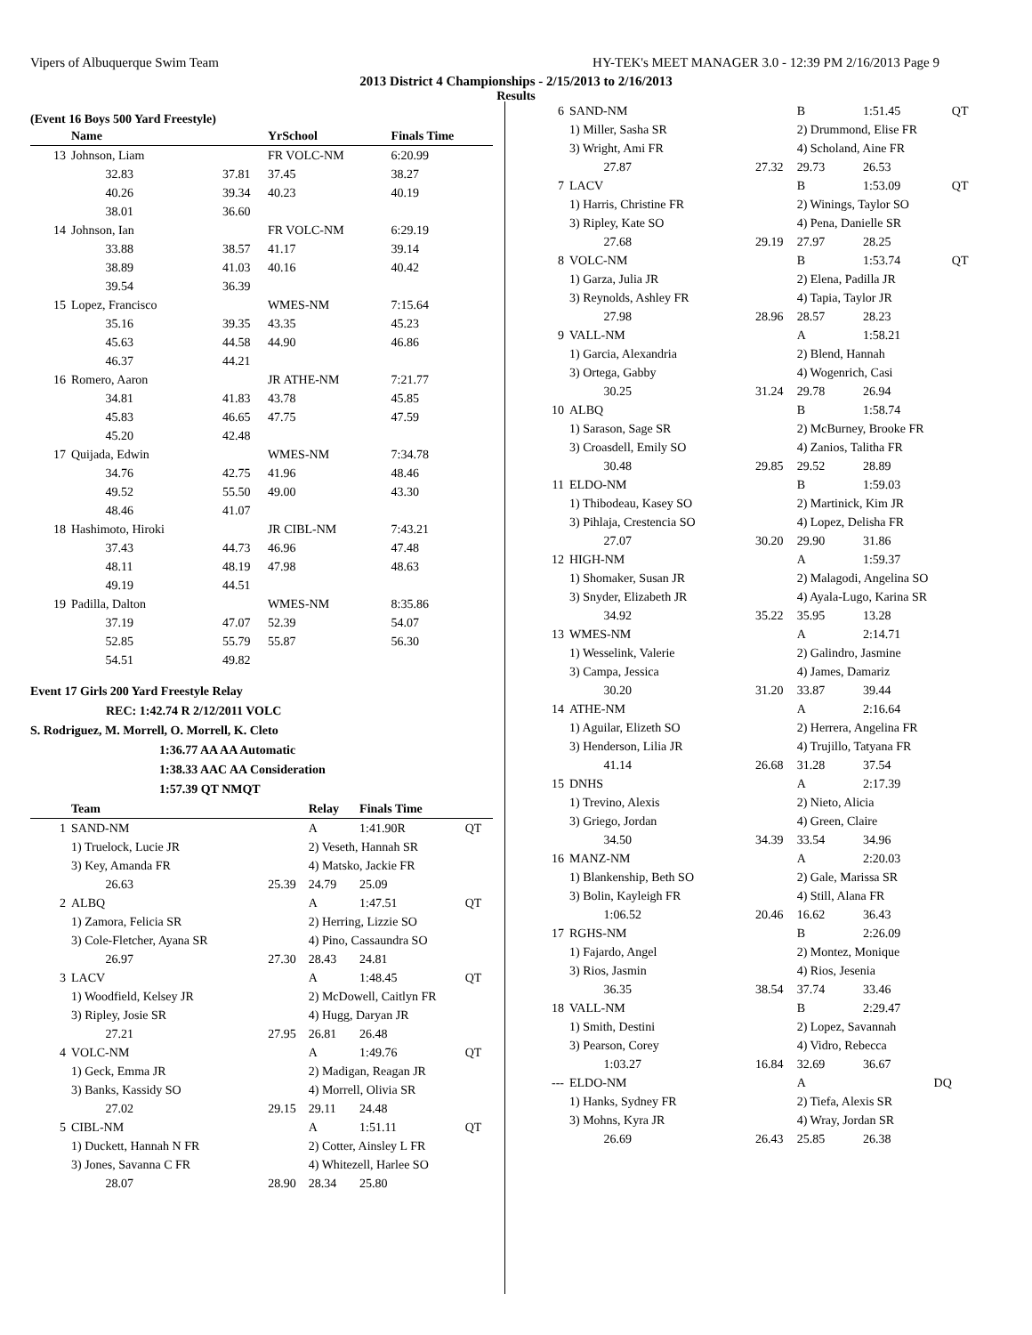Vipers of Albuquerque Swim Team HY-TEK's MEET MANAGER 3.0 - 12:39 PM 2/16/2013 Page 9
2013 District 4 Championships - 2/15/2013 to 2/16/2013
Results
(Event 16 Boys 500 Yard Freestyle)
| | Name | | YrSchool | Finals Time |
| --- | --- | --- | --- | --- |
| 13 | Johnson, Liam | | FR VOLC-NM | 6:20.99 |
| | 32.83 | 37.81 | 37.45 | 38.27 |
| | 40.26 | 39.34 | 40.23 | 40.19 |
| | 38.01 | 36.60 | | |
| 14 | Johnson, Ian | | FR VOLC-NM | 6:29.19 |
| | 33.88 | 38.57 | 41.17 | 39.14 |
| | 38.89 | 41.03 | 40.16 | 40.42 |
| | 39.54 | 36.39 | | |
| 15 | Lopez, Francisco | | WMES-NM | 7:15.64 |
| | 35.16 | 39.35 | 43.35 | 45.23 |
| | 45.63 | 44.58 | 44.90 | 46.86 |
| | 46.37 | 44.21 | | |
| 16 | Romero, Aaron | | JR ATHE-NM | 7:21.77 |
| | 34.81 | 41.83 | 43.78 | 45.85 |
| | 45.83 | 46.65 | 47.75 | 47.59 |
| | 45.20 | 42.48 | | |
| 17 | Quijada, Edwin | | WMES-NM | 7:34.78 |
| | 34.76 | 42.75 | 41.96 | 48.46 |
| | 49.52 | 55.50 | 49.00 | 43.30 |
| | 48.46 | 41.07 | | |
| 18 | Hashimoto, Hiroki | | JR CIBL-NM | 7:43.21 |
| | 37.43 | 44.73 | 46.96 | 47.48 |
| | 48.11 | 48.19 | 47.98 | 48.63 |
| | 49.19 | 44.51 | | |
| 19 | Padilla, Dalton | | WMES-NM | 8:35.86 |
| | 37.19 | 47.07 | 52.39 | 54.07 |
| | 52.85 | 55.79 | 55.87 | 56.30 |
| | 54.51 | 49.82 | | |
Event 17 Girls 200 Yard Freestyle Relay
REC: 1:42.74 R 2/12/2011 VOLC
S. Rodriguez, M. Morrell, O. Morrell, K. Cleto
1:36.77 AA AA Automatic
1:38.33 AAC AA Consideration
1:57.39 QT NMQT
| | Team | | Relay | Finals Time | |
| --- | --- | --- | --- | --- | --- |
| 1 | SAND-NM | | A | 1:41.90R | QT |
| | 1) Truelock, Lucie JR | | 2) Veseth, Hannah SR | | |
| | 3) Key, Amanda FR | | 4) Matsko, Jackie FR | | |
| | 26.63 | 25.39 | 24.79 | 25.09 | |
| 2 | ALBQ | | A | 1:47.51 | QT |
| | 1) Zamora, Felicia SR | | 2) Herring, Lizzie SO | | |
| | 3) Cole-Fletcher, Ayana SR | | 4) Pino, Cassaundra SO | | |
| | 26.97 | 27.30 | 28.43 | 24.81 | |
| 3 | LACV | | A | 1:48.45 | QT |
| | 1) Woodfield, Kelsey JR | | 2) McDowell, Caitlyn FR | | |
| | 3) Ripley, Josie SR | | 4) Hugg, Daryan JR | | |
| | 27.21 | 27.95 | 26.81 | 26.48 | |
| 4 | VOLC-NM | | A | 1:49.76 | QT |
| | 1) Geck, Emma JR | | 2) Madigan, Reagan JR | | |
| | 3) Banks, Kassidy SO | | 4) Morrell, Olivia SR | | |
| | 27.02 | 29.15 | 29.11 | 24.48 | |
| 5 | CIBL-NM | | A | 1:51.11 | QT |
| | 1) Duckett, Hannah N FR | | 2) Cotter, Ainsley L FR | | |
| | 3) Jones, Savanna C FR | | 4) Whitezell, Harlee SO | | |
| | 28.07 | 28.90 | 28.34 | 25.80 | |
| 6 | SAND-NM | | B | 1:51.45 | QT |
| | 1) Miller, Sasha SR | | 2) Drummond, Elise FR | | |
| | 3) Wright, Ami FR | | 4) Scholand, Aine FR | | |
| | 27.87 | 27.32 | 29.73 | 26.53 | |
| 7 | LACV | | B | 1:53.09 | QT |
| | 1) Harris, Christine FR | | 2) Winings, Taylor SO | | |
| | 3) Ripley, Kate SO | | 4) Pena, Danielle SR | | |
| | 27.68 | 29.19 | 27.97 | 28.25 | |
| 8 | VOLC-NM | | B | 1:53.74 | QT |
| | 1) Garza, Julia JR | | 2) Elena, Padilla JR | | |
| | 3) Reynolds, Ashley FR | | 4) Tapia, Taylor JR | | |
| | 27.98 | 28.96 | 28.57 | 28.23 | |
| 9 | VALL-NM | | A | 1:58.21 | |
| | 1) Garcia, Alexandria | | 2) Blend, Hannah | | |
| | 3) Ortega, Gabby | | 4) Wogenrich, Casi | | |
| | 30.25 | 31.24 | 29.78 | 26.94 | |
| 10 | ALBQ | | B | 1:58.74 | |
| | 1) Sarason, Sage SR | | 2) McBurney, Brooke FR | | |
| | 3) Croasdell, Emily SO | | 4) Zanios, Talitha FR | | |
| | 30.48 | 29.85 | 29.52 | 28.89 | |
| 11 | ELDO-NM | | B | 1:59.03 | |
| | 1) Thibodeau, Kasey SO | | 2) Martinick, Kim JR | | |
| | 3) Pihlaja, Crestencia SO | | 4) Lopez, Delisha FR | | |
| | 27.07 | 30.20 | 29.90 | 31.86 | |
| 12 | HIGH-NM | | A | 1:59.37 | |
| | 1) Shomaker, Susan JR | | 2) Malagodi, Angelina SO | | |
| | 3) Snyder, Elizabeth JR | | 4) Ayala-Lugo, Karina SR | | |
| | 34.92 | 35.22 | 35.95 | 13.28 | |
| 13 | WMES-NM | | A | 2:14.71 | |
| | 1) Wesselink, Valerie | | 2) Galindro, Jasmine | | |
| | 3) Campa, Jessica | | 4) James, Damariz | | |
| | 30.20 | 31.20 | 33.87 | 39.44 | |
| 14 | ATHE-NM | | A | 2:16.64 | |
| | 1) Aguilar, Elizeth SO | | 2) Herrera, Angelina FR | | |
| | 3) Henderson, Lilia JR | | 4) Trujillo, Tatyana FR | | |
| | 41.14 | 26.68 | 31.28 | 37.54 | |
| 15 | DNHS | | A | 2:17.39 | |
| | 1) Trevino, Alexis | | 2) Nieto, Alicia | | |
| | 3) Griego, Jordan | | 4) Green, Claire | | |
| | 34.50 | 34.39 | 33.54 | 34.96 | |
| 16 | MANZ-NM | | A | 2:20.03 | |
| | 1) Blankenship, Beth SO | | 2) Gale, Marissa SR | | |
| | 3) Bolin, Kayleigh FR | | 4) Still, Alana FR | | |
| | 1:06.52 | 20.46 | 16.62 | 36.43 | |
| 17 | RGHS-NM | | B | 2:26.09 | |
| | 1) Fajardo, Angel | | 2) Montez, Monique | | |
| | 3) Rios, Jasmin | | 4) Rios, Jesenia | | |
| | 36.35 | 38.54 | 37.74 | 33.46 | |
| 18 | VALL-NM | | B | 2:29.47 | |
| | 1) Smith, Destini | | 2) Lopez, Savannah | | |
| | 3) Pearson, Corey | | 4) Vidro, Rebecca | | |
| | 1:03.27 | 16.84 | 32.69 | 36.67 | |
| --- | ELDO-NM | | A | DQ | |
| | 1) Hanks, Sydney FR | | 2) Tiefa, Alexis SR | | |
| | 3) Mohns, Kyra JR | | 4) Wray, Jordan SR | | |
| | 26.69 | 26.43 | 25.85 | 26.38 | |